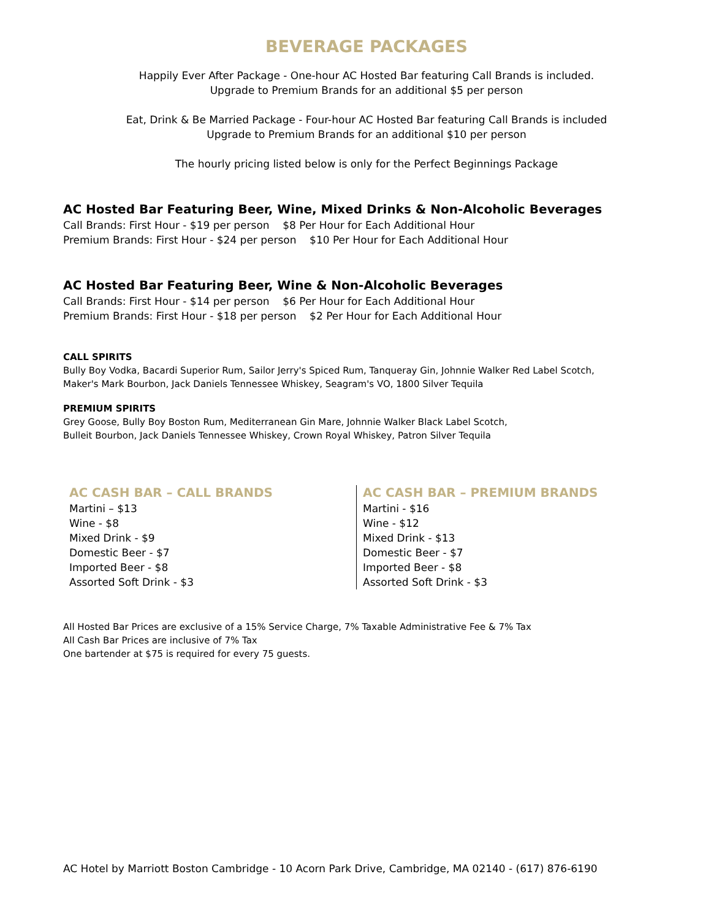BEVERAGE PACKAGES
Happily Ever After Package - One-hour AC Hosted Bar featuring Call Brands is included.
Upgrade to Premium Brands for an additional $5 per person
Eat, Drink & Be Married Package - Four-hour AC Hosted Bar featuring Call Brands is included
Upgrade to Premium Brands for an additional $10 per person
The hourly pricing listed below is only for the Perfect Beginnings Package
AC Hosted Bar Featuring Beer, Wine, Mixed Drinks & Non-Alcoholic Beverages
Call Brands: First Hour - $19 per person $8 Per Hour for Each Additional Hour
Premium Brands: First Hour - $24 per person $10 Per Hour for Each Additional Hour
AC Hosted Bar Featuring Beer, Wine & Non-Alcoholic Beverages
Call Brands: First Hour - $14 per person $6 Per Hour for Each Additional Hour
Premium Brands: First Hour - $18 per person $2 Per Hour for Each Additional Hour
CALL SPIRITS
Bully Boy Vodka, Bacardi Superior Rum, Sailor Jerry's Spiced Rum, Tanqueray Gin, Johnnie Walker Red Label Scotch,
Maker's Mark Bourbon, Jack Daniels Tennessee Whiskey, Seagram's VO, 1800 Silver Tequila
PREMIUM SPIRITS
Grey Goose, Bully Boy Boston Rum, Mediterranean Gin Mare, Johnnie Walker Black Label Scotch,
Bulleit Bourbon, Jack Daniels Tennessee Whiskey, Crown Royal Whiskey, Patron Silver Tequila
AC CASH BAR – CALL BRANDS
Martini – $13
Wine - $8
Mixed Drink - $9
Domestic Beer - $7
Imported Beer - $8
Assorted Soft Drink - $3
AC CASH BAR – PREMIUM BRANDS
Martini - $16
Wine - $12
Mixed Drink - $13
Domestic Beer - $7
Imported Beer - $8
Assorted Soft Drink - $3
All Hosted Bar Prices are exclusive of a 15% Service Charge, 7% Taxable Administrative Fee & 7% Tax
All Cash Bar Prices are inclusive of 7% Tax
One bartender at $75 is required for every 75 guests.
AC Hotel by Marriott Boston Cambridge - 10 Acorn Park Drive, Cambridge, MA 02140 - (617) 876-6190